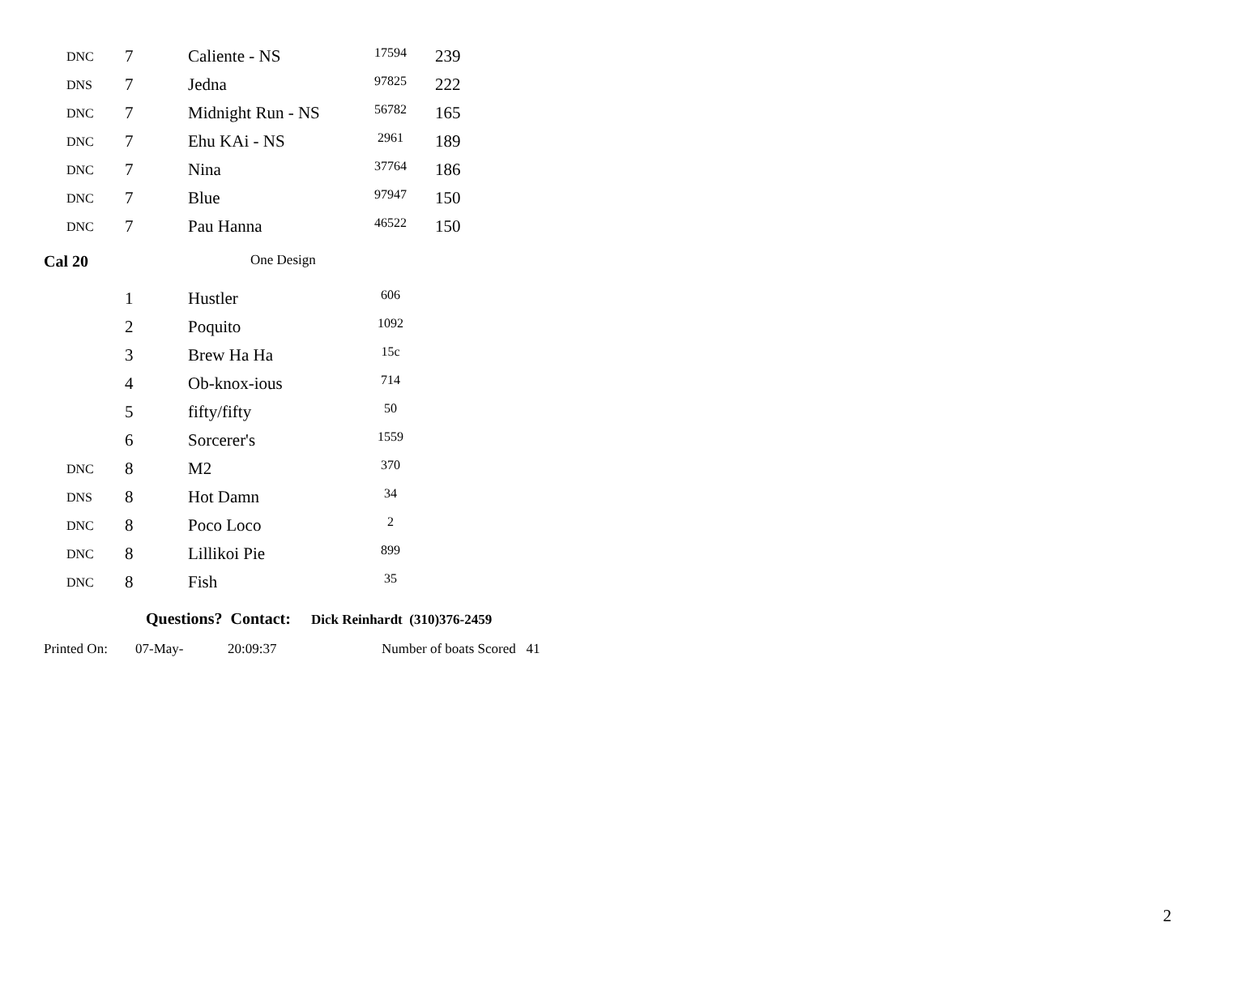| DNC | 7 | Caliente - NS | 17594 | 239 |
| DNS | 7 | Jedna | 97825 | 222 |
| DNC | 7 | Midnight Run - NS | 56782 | 165 |
| DNC | 7 | Ehu KAi - NS | 2961 | 189 |
| DNC | 7 | Nina | 37764 | 186 |
| DNC | 7 | Blue | 97947 | 150 |
| DNC | 7 | Pau Hanna | 46522 | 150 |
Cal 20 One Design
| | 1 | Hustler | 606 | |
| | 2 | Poquito | 1092 | |
| | 3 | Brew Ha Ha | 15c | |
| | 4 | Ob-knox-ious | 714 | |
| | 5 | fifty/fifty | 50 | |
| | 6 | Sorcerer's | 1559 | |
| DNC | 8 | M2 | 370 | |
| DNS | 8 | Hot Damn | 34 | |
| DNC | 8 | Poco Loco | 2 | |
| DNC | 8 | Lillikoi Pie | 899 | |
| DNC | 8 | Fish | 35 | |
Questions? Contact: Dick Reinhardt (310)376-2459
Printed On: 07-May- 20:09:37 Number of boats Scored 41
2